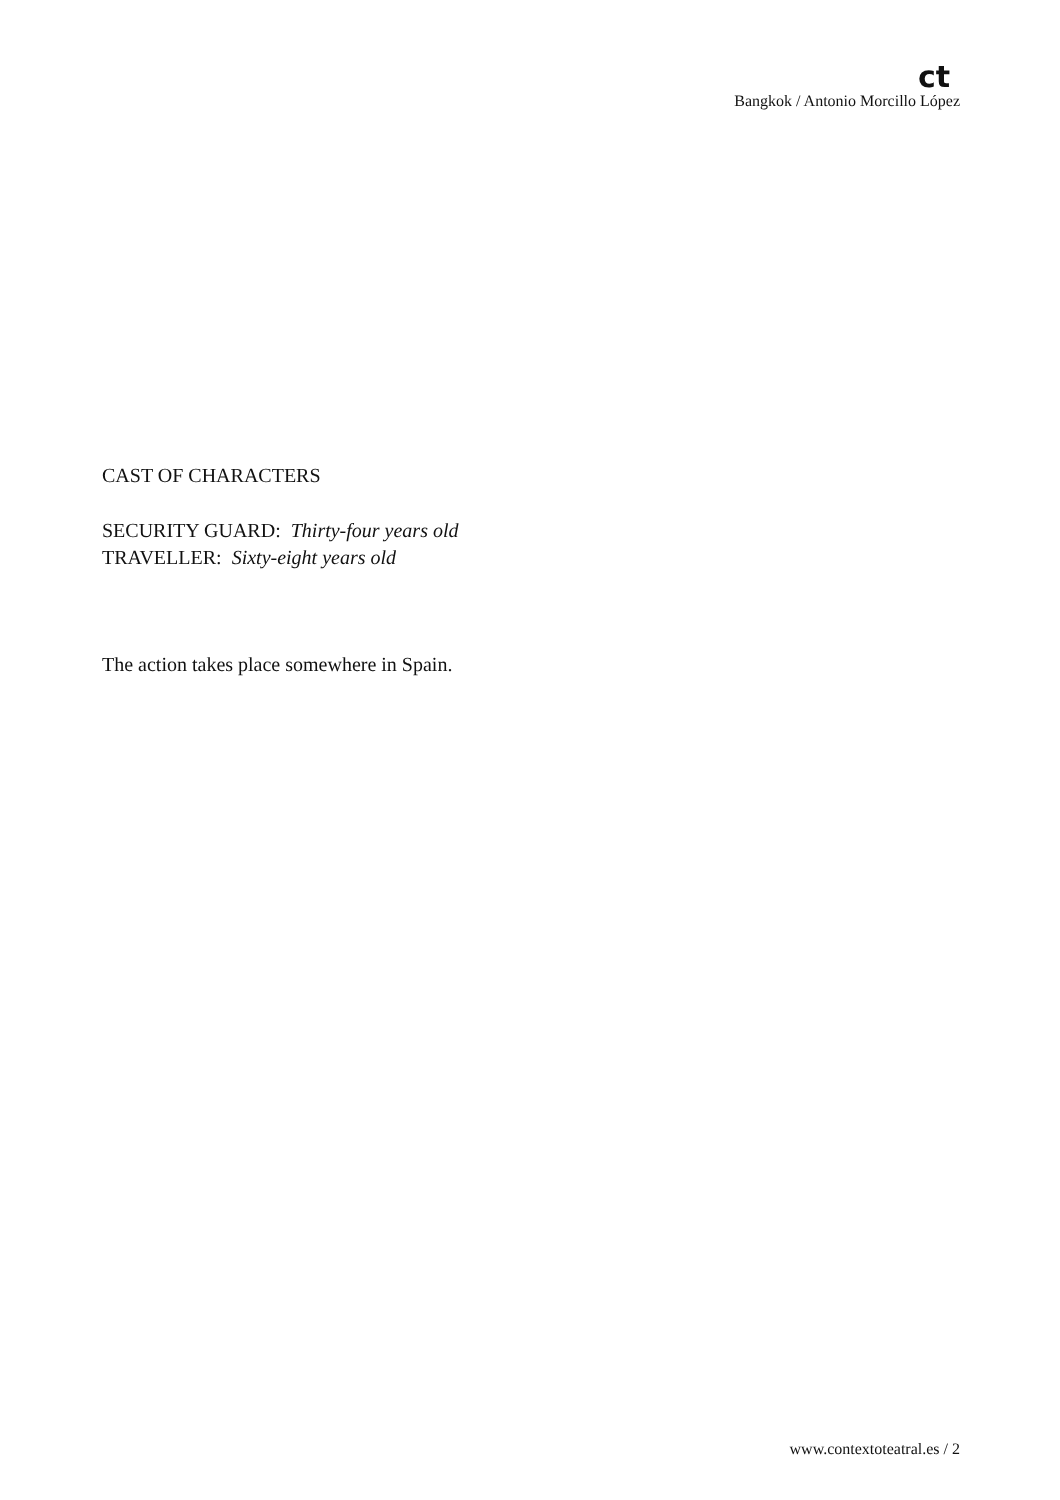ct
Bangkok / Antonio Morcillo López
CAST OF CHARACTERS
SECURITY GUARD: Thirty-four years old
TRAVELLER: Sixty-eight years old
The action takes place somewhere in Spain.
www.contextoteatral.es / 2